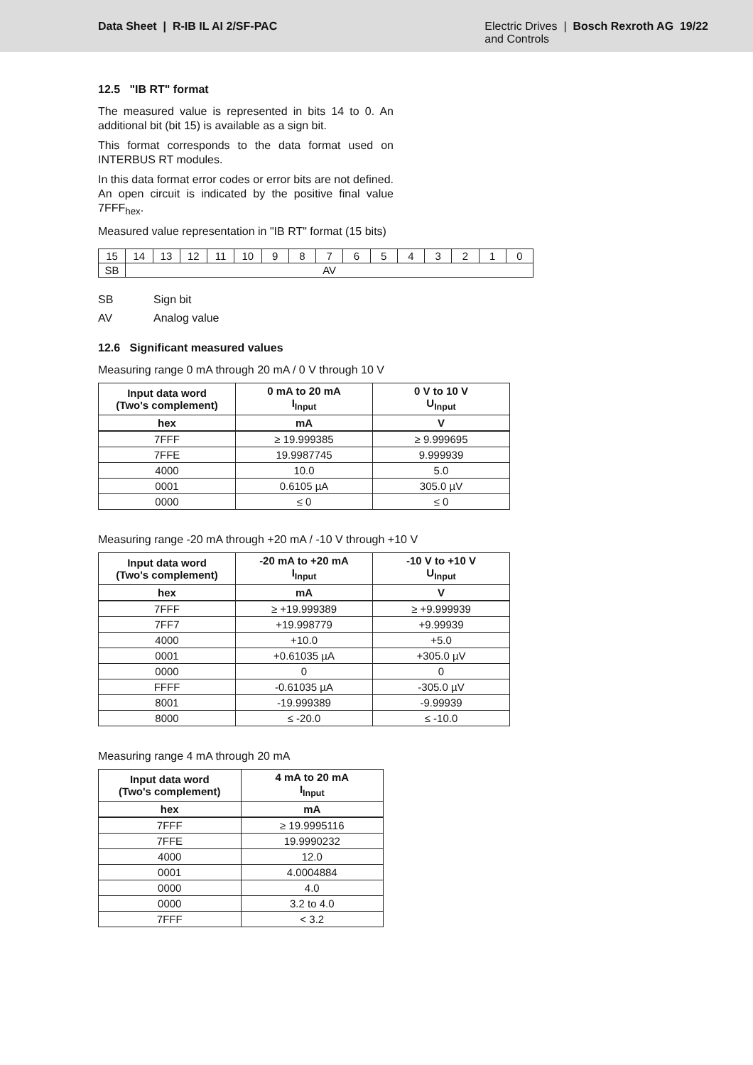Data Sheet | R-IB IL AI 2/SF-PAC
Electric Drives | Bosch Rexroth AG 19/22
and Controls
12.5 "IB RT" format
The measured value is represented in bits 14 to 0. An additional bit (bit 15) is available as a sign bit.
This format corresponds to the data format used on INTERBUS RT modules.
In this data format error codes or error bits are not defined. An open circuit is indicated by the positive final value 7FFF<sub>hex</sub>.
Measured value representation in "IB RT" format (15 bits)
| 15 | 14 | 13 | 12 | 11 | 10 | 9 | 8 | 7 | 6 | 5 | 4 | 3 | 2 | 1 | 0 |
| SB | AV | | | | | | | | | | | | | | |
SB Sign bit
AV Analog value
12.6 Significant measured values
Measuring range 0 mA through 20 mA / 0 V through 10 V
| Input data word (Two's complement) | 0 mA to 20 mA I<sub>Input</sub> | 0 V to 10 V U<sub>Input</sub> |
| --- | --- | --- |
| hex | mA | V |
| 7FFF | ≥ 19.999385 | ≥ 9.999695 |
| 7FFE | 19.9987745 | 9.999939 |
| 4000 | 10.0 | 5.0 |
| 0001 | 0.6105 µA | 305.0 µV |
| 0000 | ≤ 0 | ≤ 0 |
Measuring range -20 mA through +20 mA / -10 V through +10 V
| Input data word (Two's complement) | -20 mA to +20 mA I<sub>Input</sub> | -10 V to +10 V U<sub>Input</sub> |
| --- | --- | --- |
| hex | mA | V |
| 7FFF | ≥ +19.999389 | ≥ +9.999939 |
| 7FF7 | +19.998779 | +9.99939 |
| 4000 | +10.0 | +5.0 |
| 0001 | +0.61035 µA | +305.0 µV |
| 0000 | 0 | 0 |
| FFFF | -0.61035 µA | -305.0 µV |
| 8001 | -19.999389 | -9.99939 |
| 8000 | ≤ -20.0 | ≤ -10.0 |
Measuring range 4 mA through 20 mA
| Input data word (Two's complement) | 4 mA to 20 mA I<sub>Input</sub> |
| --- | --- |
| hex | mA |
| 7FFF | ≥ 19.9995116 |
| 7FFE | 19.9990232 |
| 4000 | 12.0 |
| 0001 | 4.0004884 |
| 0000 | 4.0 |
| 0000 | 3.2 to 4.0 |
| 7FFF | < 3.2 |